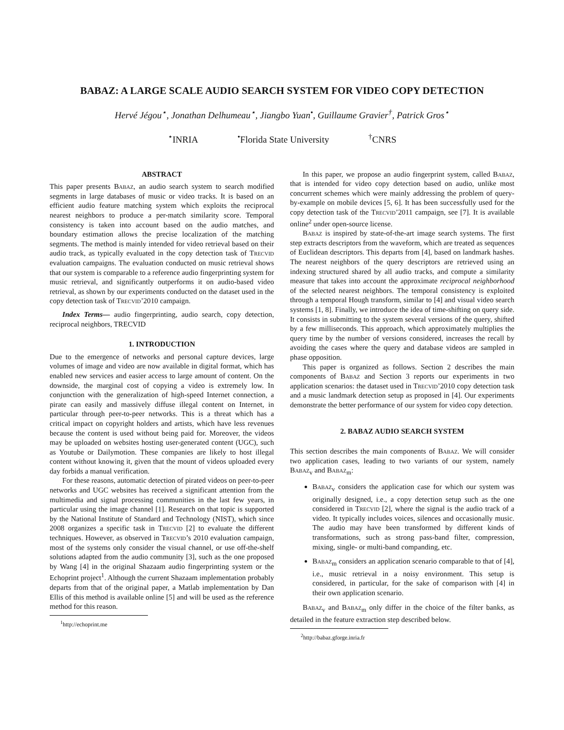BABAZ: A LARGE SCALE AUDIO SEARCH SYSTEM FOR VIDEO COPY DETECTION
Hervé Jégou<sup>⋆</sup>, Jonathan Delhumeau<sup>⋆</sup>, Jiangbo Yuan<sup>•</sup>, Guillaume Gravier<sup>†</sup>, Patrick Gros<sup>⋆</sup>
<sup>⋆</sup>INRIA <sup>•</sup>Florida State University <sup>†</sup>CNRS
ABSTRACT
This paper presents Babaz, an audio search system to search modified segments in large databases of music or video tracks. It is based on an efficient audio feature matching system which exploits the reciprocal nearest neighbors to produce a per-match similarity score. Temporal consistency is taken into account based on the audio matches, and boundary estimation allows the precise localization of the matching segments. The method is mainly intended for video retrieval based on their audio track, as typically evaluated in the copy detection task of Trecvid evaluation campaigns. The evaluation conducted on music retrieval shows that our system is comparable to a reference audio fingerprinting system for music retrieval, and significantly outperforms it on audio-based video retrieval, as shown by our experiments conducted on the dataset used in the copy detection task of Trecvid’2010 campaign.
Index Terms— audio fingerprinting, audio search, copy detection, reciprocal neighbors, TRECVID
1. INTRODUCTION
Due to the emergence of networks and personal capture devices, large volumes of image and video are now available in digital format, which has enabled new services and easier access to large amount of content. On the downside, the marginal cost of copying a video is extremely low. In conjunction with the generalization of high-speed Internet connection, a pirate can easily and massively diffuse illegal content on Internet, in particular through peer-to-peer networks. This is a threat which has a critical impact on copyright holders and artists, which have less revenues because the content is used without being paid for. Moreover, the videos may be uploaded on websites hosting user-generated content (UGC), such as Youtube or Dailymotion. These companies are likely to host illegal content without knowing it, given that the mount of videos uploaded every day forbids a manual verification.
For these reasons, automatic detection of pirated videos on peer-to-peer networks and UGC websites has received a significant attention from the multimedia and signal processing communities in the last few years, in particular using the image channel [1]. Research on that topic is supported by the National Institute of Standard and Technology (NIST), which since 2008 organizes a specific task in Trecvid [2] to evaluate the different techniques. However, as observed in Trecvid’s 2010 evaluation campaign, most of the systems only consider the visual channel, or use off-the-shelf solutions adapted from the audio community [3], such as the one proposed by Wang [4] in the original Shazaam audio fingerprinting system or the Echoprint project<sup>1</sup>. Although the current Shazaam implementation probably departs from that of the original paper, a Matlab implementation by Dan Ellis of this method is available online [5] and will be used as the reference method for this reason.
<sup>1</sup> http://echoprint.me
In this paper, we propose an audio fingerprint system, called Babaz, that is intended for video copy detection based on audio, unlike most concurrent schemes which were mainly addressing the problem of query-by-example on mobile devices [5, 6]. It has been successfully used for the copy detection task of the Trecvid’2011 campaign, see [7]. It is available online<sup>2</sup> under open-source license.
Babaz is inspired by state-of-the-art image search systems. The first step extracts descriptors from the waveform, which are treated as sequences of Euclidean descriptors. This departs from [4], based on landmark hashes. The nearest neighbors of the query descriptors are retrieved using an indexing structured shared by all audio tracks, and compute a similarity measure that takes into account the approximate reciprocal neighborhood of the selected nearest neighbors. The temporal consistency is exploited through a temporal Hough transform, similar to [4] and visual video search systems [1, 8]. Finally, we introduce the idea of time-shifting on query side. It consists in submitting to the system several versions of the query, shifted by a few milliseconds. This approach, which approximately multiplies the query time by the number of versions considered, increases the recall by avoiding the cases where the query and database videos are sampled in phase opposition.
This paper is organized as follows. Section 2 describes the main components of Babaz and Section 3 reports our experiments in two application scenarios: the dataset used in Trecvid’2010 copy detection task and a music landmark detection setup as proposed in [4]. Our experiments demonstrate the better performance of our system for video copy detection.
2. BABAZ AUDIO SEARCH SYSTEM
This section describes the main components of Babaz. We will consider two application cases, leading to two variants of our system, namely Babaz<sub>v</sub> and Babaz<sub>m</sub>:
Babaz<sub>v</sub> considers the application case for which our system was originally designed, i.e., a copy detection setup such as the one considered in Trecvid [2], where the signal is the audio track of a video. It typically includes voices, silences and occasionally music. The audio may have been transformed by different kinds of transformations, such as strong pass-band filter, compression, mixing, single- or multi-band companding, etc.
Babaz<sub>m</sub> considers an application scenario comparable to that of [4], i.e., music retrieval in a noisy environment. This setup is considered, in particular, for the sake of comparison with [4] in their own application scenario.
Babaz<sub>v</sub> and Babaz<sub>m</sub> only differ in the choice of the filter banks, as detailed in the feature extraction step described below.
<sup>2</sup> http://babaz.gforge.inria.fr